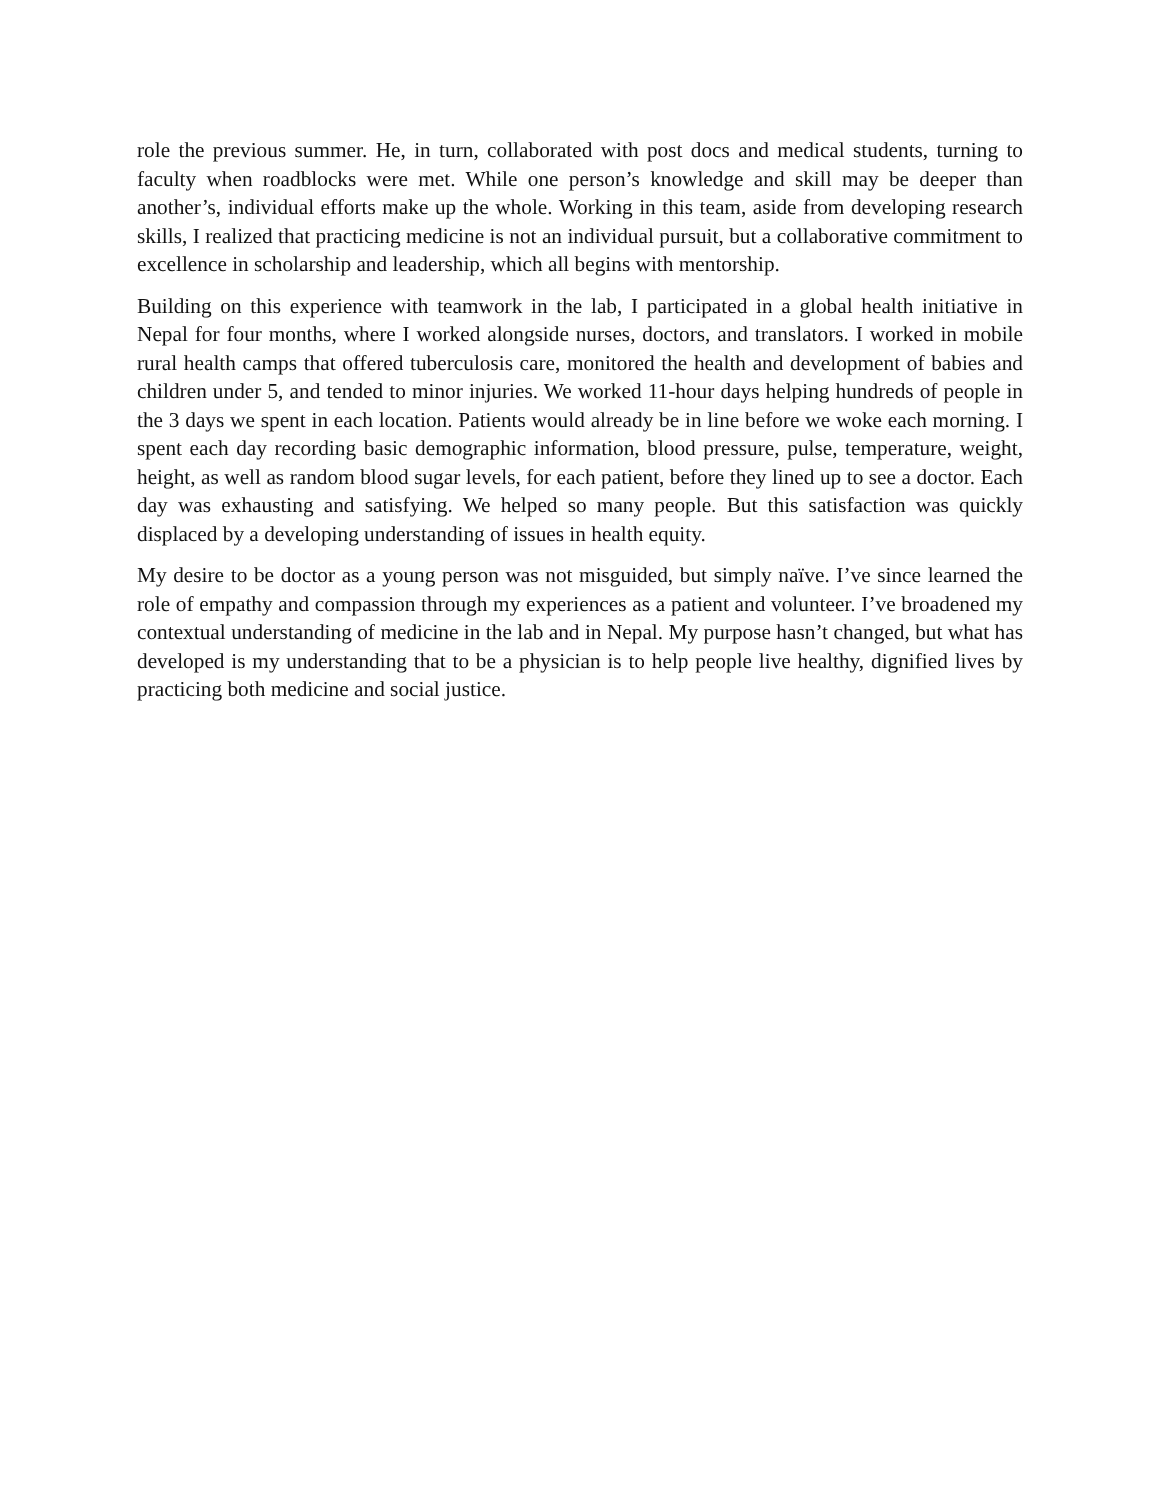role the previous summer. He, in turn, collaborated with post docs and medical students, turning to faculty when roadblocks were met. While one person’s knowledge and skill may be deeper than another’s, individual efforts make up the whole. Working in this team, aside from developing research skills, I realized that practicing medicine is not an individual pursuit, but a collaborative commitment to excellence in scholarship and leadership, which all begins with mentorship.
Building on this experience with teamwork in the lab, I participated in a global health initiative in Nepal for four months, where I worked alongside nurses, doctors, and translators. I worked in mobile rural health camps that offered tuberculosis care, monitored the health and development of babies and children under 5, and tended to minor injuries. We worked 11-hour days helping hundreds of people in the 3 days we spent in each location. Patients would already be in line before we woke each morning. I spent each day recording basic demographic information, blood pressure, pulse, temperature, weight, height, as well as random blood sugar levels, for each patient, before they lined up to see a doctor. Each day was exhausting and satisfying. We helped so many people. But this satisfaction was quickly displaced by a developing understanding of issues in health equity.
My desire to be doctor as a young person was not misguided, but simply naïve. I’ve since learned the role of empathy and compassion through my experiences as a patient and volunteer. I’ve broadened my contextual understanding of medicine in the lab and in Nepal. My purpose hasn’t changed, but what has developed is my understanding that to be a physician is to help people live healthy, dignified lives by practicing both medicine and social justice.